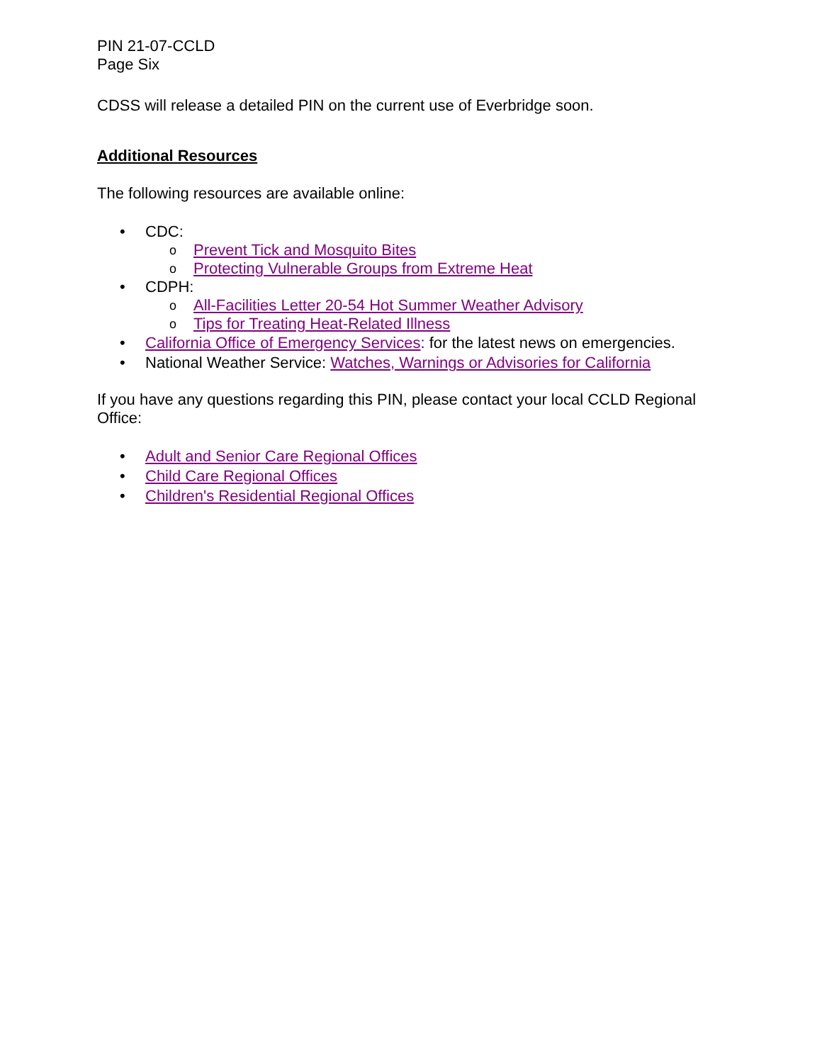PIN 21-07-CCLD
Page Six
CDSS will release a detailed PIN on the current use of Everbridge soon.
Additional Resources
The following resources are available online:
• CDC:
o Prevent Tick and Mosquito Bites
o Protecting Vulnerable Groups from Extreme Heat
• CDPH:
o All-Facilities Letter 20-54 Hot Summer Weather Advisory
o Tips for Treating Heat-Related Illness
• California Office of Emergency Services: for the latest news on emergencies.
• National Weather Service: Watches, Warnings or Advisories for California
If you have any questions regarding this PIN, please contact your local CCLD Regional Office:
• Adult and Senior Care Regional Offices
• Child Care Regional Offices
• Children's Residential Regional Offices